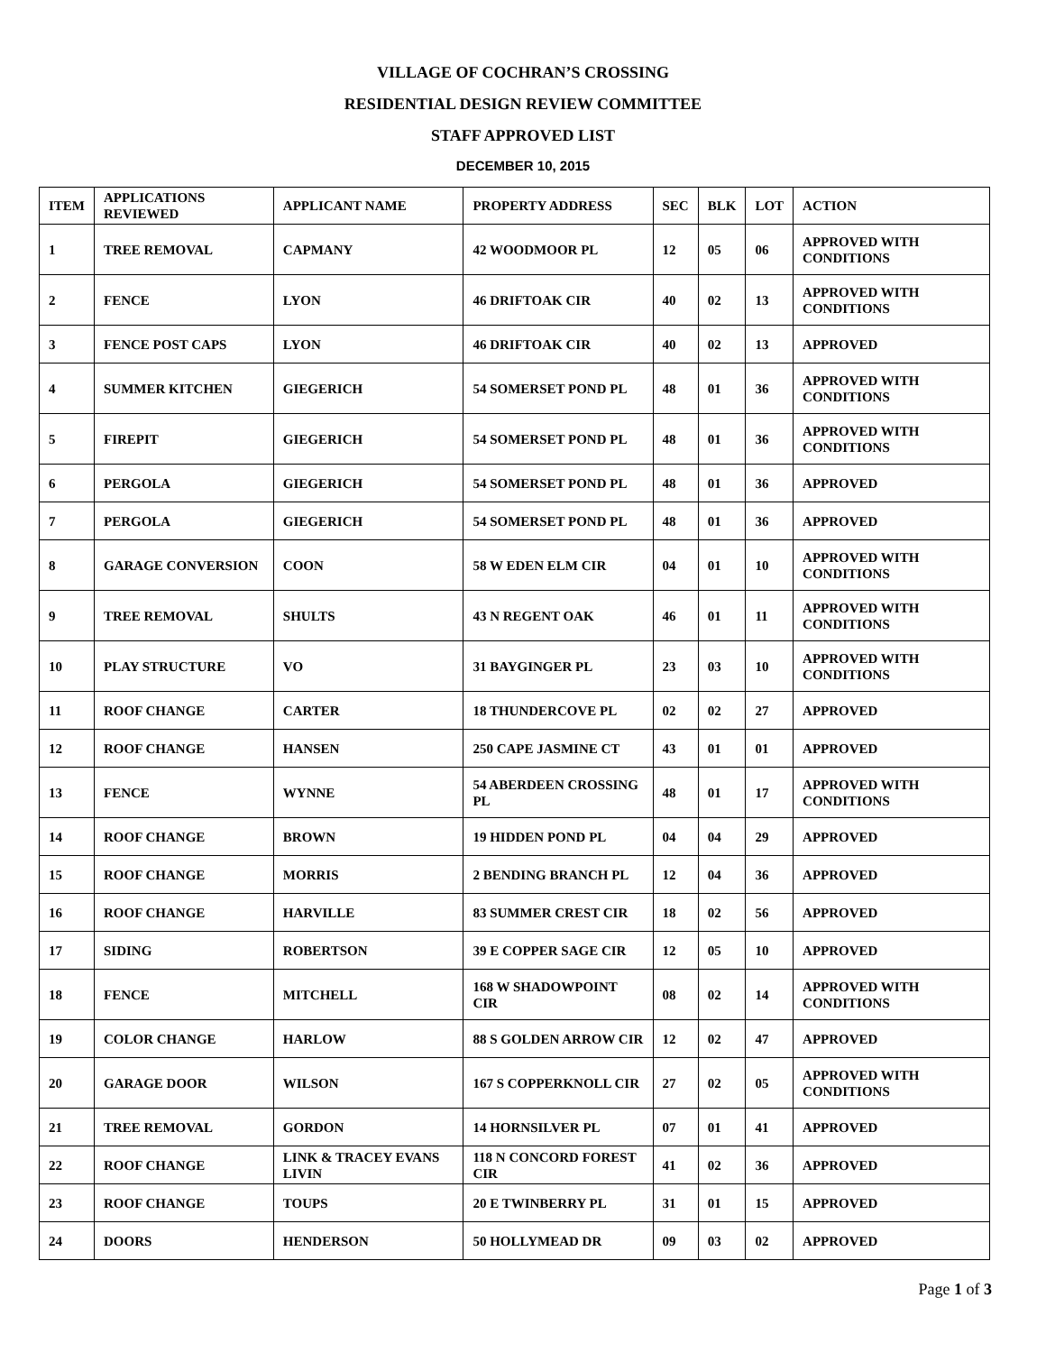VILLAGE OF COCHRAN’S CROSSING
RESIDENTIAL DESIGN REVIEW COMMITTEE
STAFF APPROVED LIST
DECEMBER 10, 2015
| ITEM | APPLICATIONS REVIEWED | APPLICANT NAME | PROPERTY ADDRESS | SEC | BLK | LOT | ACTION |
| --- | --- | --- | --- | --- | --- | --- | --- |
| 1 | TREE REMOVAL | CAPMANY | 42 WOODMOOR PL | 12 | 05 | 06 | APPROVED WITH CONDITIONS |
| 2 | FENCE | LYON | 46 DRIFTOAK CIR | 40 | 02 | 13 | APPROVED WITH CONDITIONS |
| 3 | FENCE POST CAPS | LYON | 46 DRIFTOAK CIR | 40 | 02 | 13 | APPROVED |
| 4 | SUMMER KITCHEN | GIEGERICH | 54 SOMERSET POND PL | 48 | 01 | 36 | APPROVED WITH CONDITIONS |
| 5 | FIREPIT | GIEGERICH | 54 SOMERSET POND PL | 48 | 01 | 36 | APPROVED WITH CONDITIONS |
| 6 | PERGOLA | GIEGERICH | 54 SOMERSET POND PL | 48 | 01 | 36 | APPROVED |
| 7 | PERGOLA | GIEGERICH | 54 SOMERSET POND PL | 48 | 01 | 36 | APPROVED |
| 8 | GARAGE CONVERSION | COON | 58 W EDEN ELM CIR | 04 | 01 | 10 | APPROVED WITH CONDITIONS |
| 9 | TREE REMOVAL | SHULTS | 43 N REGENT OAK | 46 | 01 | 11 | APPROVED WITH CONDITIONS |
| 10 | PLAY STRUCTURE | VO | 31 BAYGINGER PL | 23 | 03 | 10 | APPROVED WITH CONDITIONS |
| 11 | ROOF CHANGE | CARTER | 18 THUNDERCOVE PL | 02 | 02 | 27 | APPROVED |
| 12 | ROOF CHANGE | HANSEN | 250 CAPE JASMINE CT | 43 | 01 | 01 | APPROVED |
| 13 | FENCE | WYNNE | 54 ABERDEEN CROSSING PL | 48 | 01 | 17 | APPROVED WITH CONDITIONS |
| 14 | ROOF CHANGE | BROWN | 19 HIDDEN POND PL | 04 | 04 | 29 | APPROVED |
| 15 | ROOF CHANGE | MORRIS | 2 BENDING BRANCH PL | 12 | 04 | 36 | APPROVED |
| 16 | ROOF CHANGE | HARVILLE | 83 SUMMER CREST CIR | 18 | 02 | 56 | APPROVED |
| 17 | SIDING | ROBERTSON | 39 E COPPER SAGE CIR | 12 | 05 | 10 | APPROVED |
| 18 | FENCE | MITCHELL | 168 W SHADOWPOINT CIR | 08 | 02 | 14 | APPROVED WITH CONDITIONS |
| 19 | COLOR CHANGE | HARLOW | 88 S GOLDEN ARROW CIR | 12 | 02 | 47 | APPROVED |
| 20 | GARAGE DOOR | WILSON | 167 S COPPERKNOLL CIR | 27 | 02 | 05 | APPROVED WITH CONDITIONS |
| 21 | TREE REMOVAL | GORDON | 14 HORNSILVER PL | 07 | 01 | 41 | APPROVED |
| 22 | ROOF CHANGE | LINK & TRACEY EVANS LIVIN | 118 N CONCORD FOREST CIR | 41 | 02 | 36 | APPROVED |
| 23 | ROOF CHANGE | TOUPS | 20 E TWINBERRY PL | 31 | 01 | 15 | APPROVED |
| 24 | DOORS | HENDERSON | 50 HOLLYMEAD DR | 09 | 03 | 02 | APPROVED |
Page 1 of 3